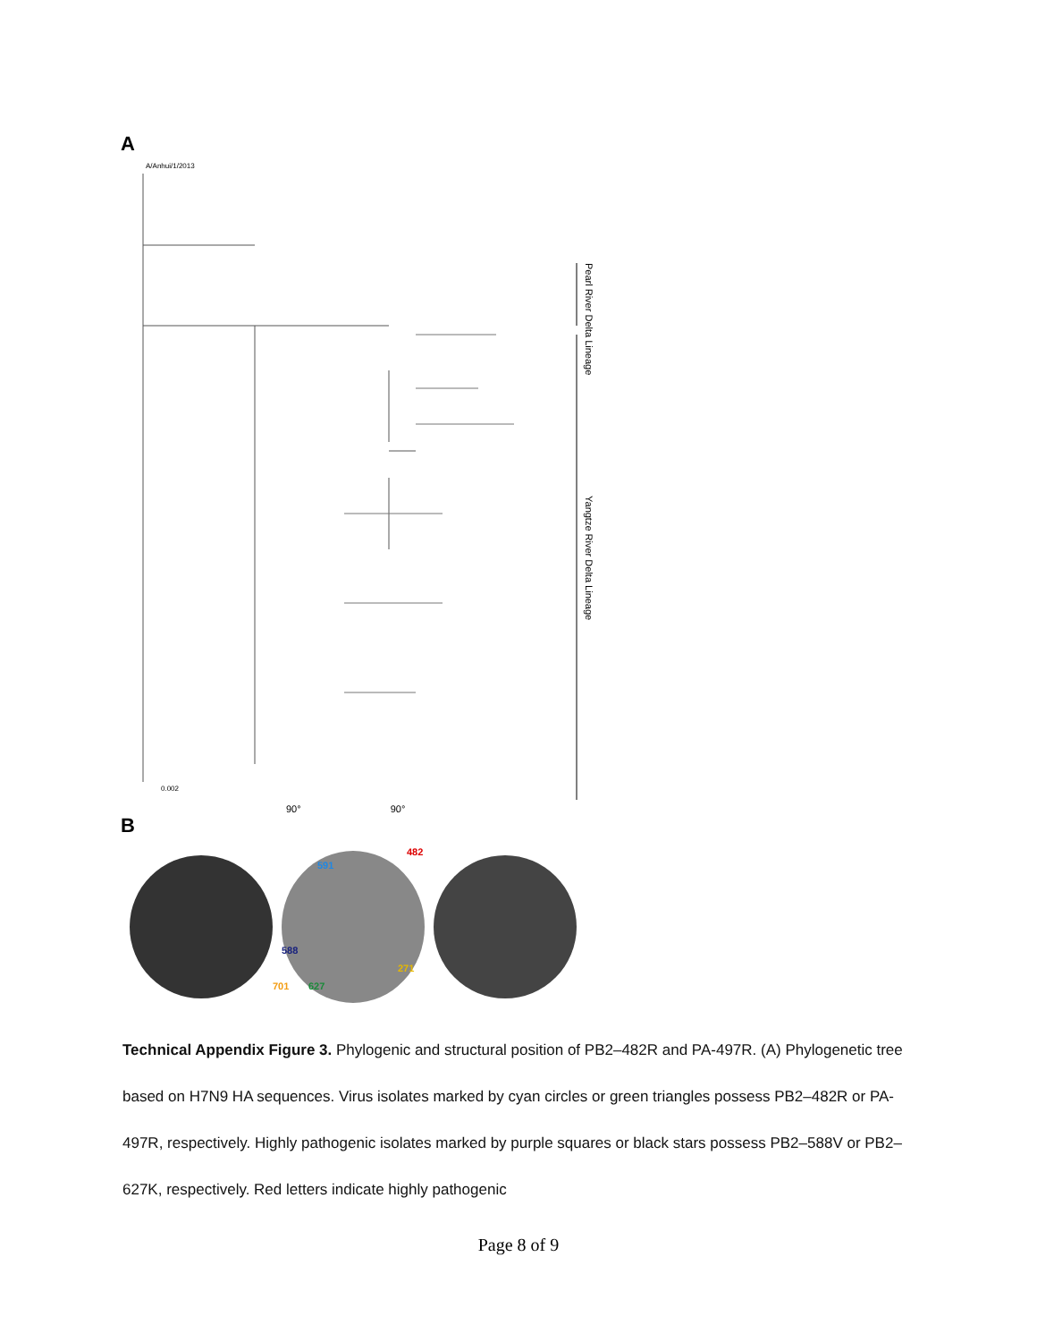A
A/Anhui/1/2013
Pearl River Delta Lineage
Yangtze River Delta Lineage
0.002
90° 90°
B
588
591
482
271
701
627
Technical Appendix Figure 3. Phylogenic and structural position of PB2–482R and PA-497R. (A) Phylogenetic tree based on H7N9 HA sequences. Virus isolates marked by cyan circles or green triangles possess PB2–482R or PA-497R, respectively. Highly pathogenic isolates marked by purple squares or black stars possess PB2–588V or PB2–627K, respectively. Red letters indicate highly pathogenic
Page 8 of 9